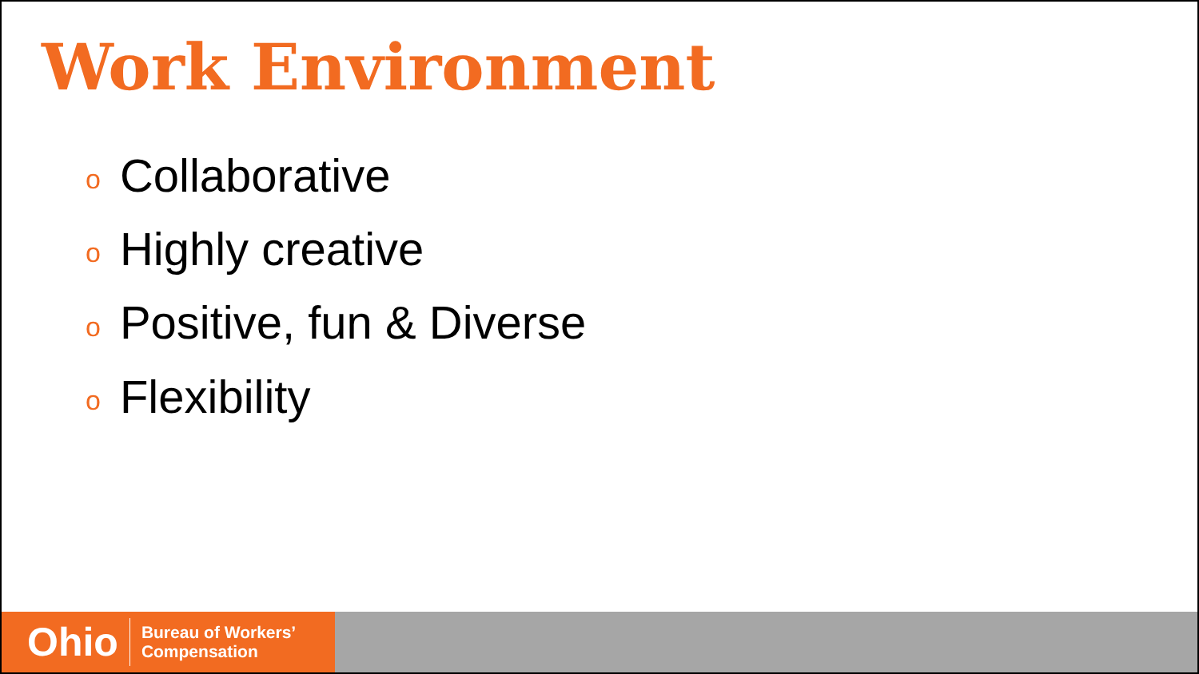Work Environment
o Collaborative
o Highly creative
o Positive, fun & Diverse
o Flexibility
Ohio Bureau of Workers’
Compensation